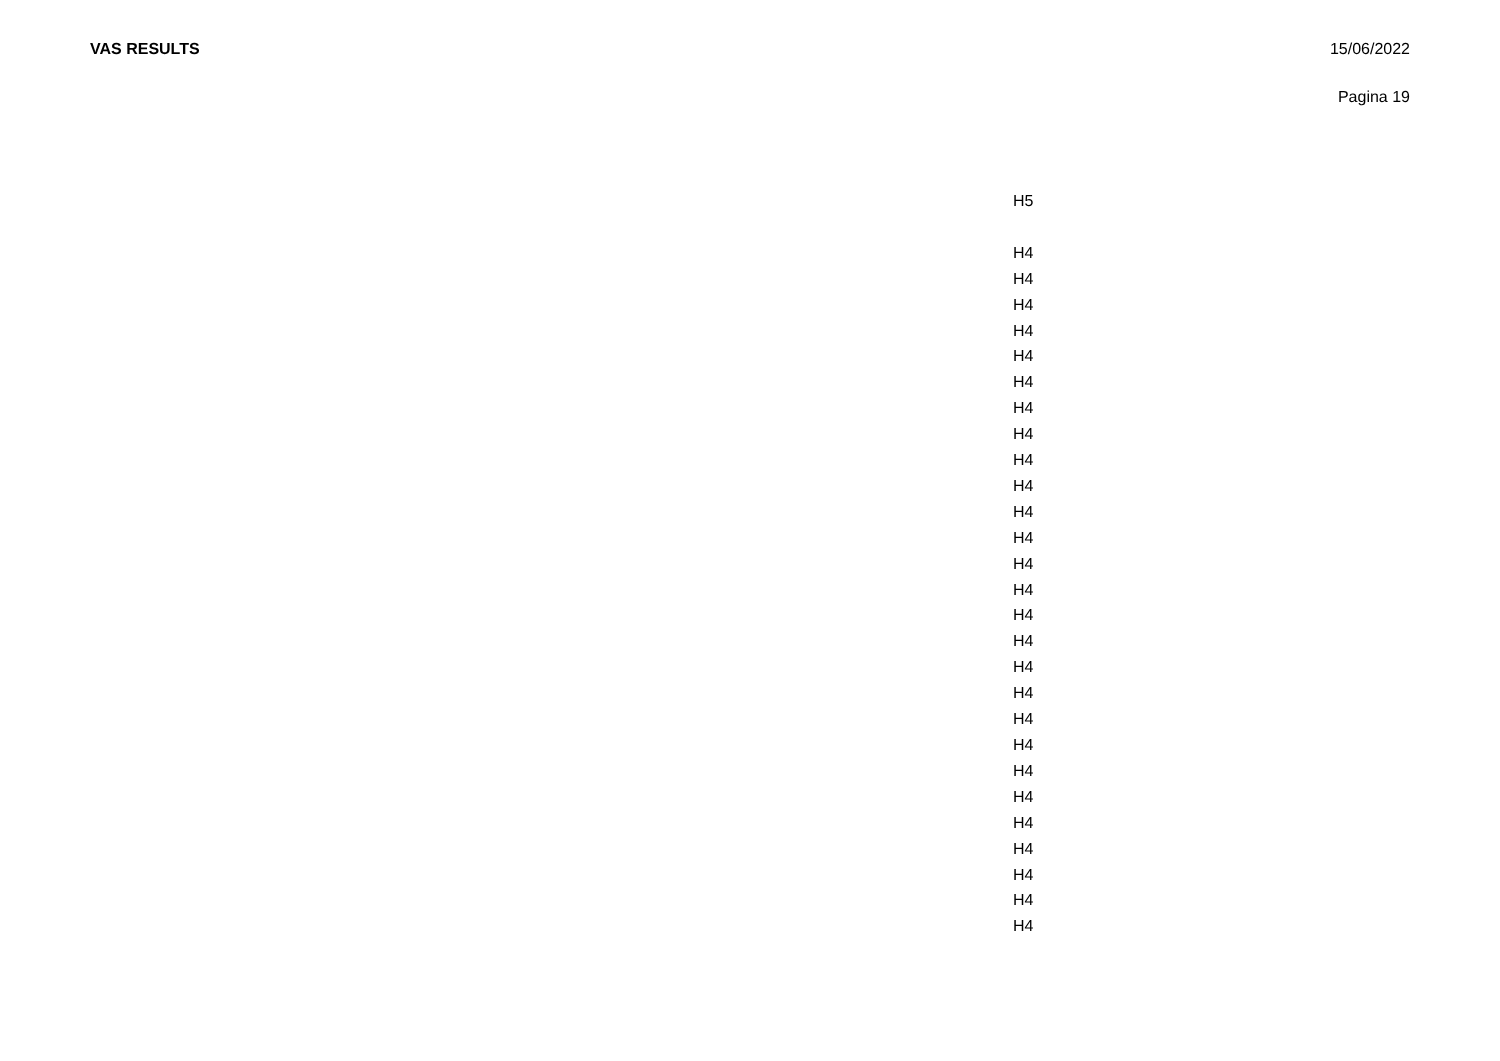VAS RESULTS 15/06/2022
Pagina 19
| H5 |
| H4 |
| H4 |
| H4 |
| H4 |
| H4 |
| H4 |
| H4 |
| H4 |
| H4 |
| H4 |
| H4 |
| H4 |
| H4 |
| H4 |
| H4 |
| H4 |
| H4 |
| H4 |
| H4 |
| H4 |
| H4 |
| H4 |
| H4 |
| H4 |
| H4 |
| H4 |
| H4 |